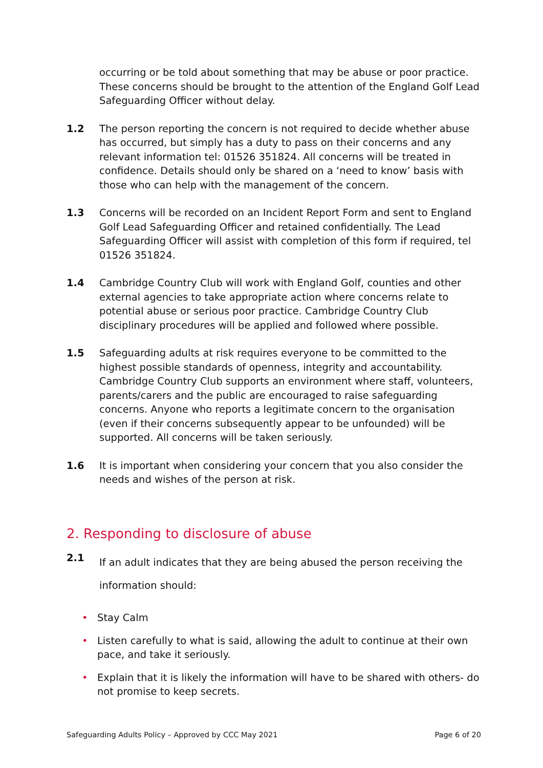occurring or be told about something that may be abuse or poor practice. These concerns should be brought to the attention of the England Golf Lead Safeguarding Officer without delay.
1.2 The person reporting the concern is not required to decide whether abuse has occurred, but simply has a duty to pass on their concerns and any relevant information tel: 01526 351824. All concerns will be treated in confidence. Details should only be shared on a ‘need to know’ basis with those who can help with the management of the concern.
1.3 Concerns will be recorded on an Incident Report Form and sent to England Golf Lead Safeguarding Officer and retained confidentially. The Lead Safeguarding Officer will assist with completion of this form if required, tel 01526 351824.
1.4 Cambridge Country Club will work with England Golf, counties and other external agencies to take appropriate action where concerns relate to potential abuse or serious poor practice. Cambridge Country Club disciplinary procedures will be applied and followed where possible.
1.5 Safeguarding adults at risk requires everyone to be committed to the highest possible standards of openness, integrity and accountability. Cambridge Country Club supports an environment where staff, volunteers, parents/carers and the public are encouraged to raise safeguarding concerns. Anyone who reports a legitimate concern to the organisation (even if their concerns subsequently appear to be unfounded) will be supported. All concerns will be taken seriously.
1.6 It is important when considering your concern that you also consider the needs and wishes of the person at risk.
2. Responding to disclosure of abuse
2.1
If an adult indicates that they are being abused the person receiving the information should:
• Stay Calm
• Listen carefully to what is said, allowing the adult to continue at their own pace, and take it seriously.
• Explain that it is likely the information will have to be shared with others- do not promise to keep secrets.
Safeguarding Adults Policy – Approved by CCC May 2021 Page 6 of 20